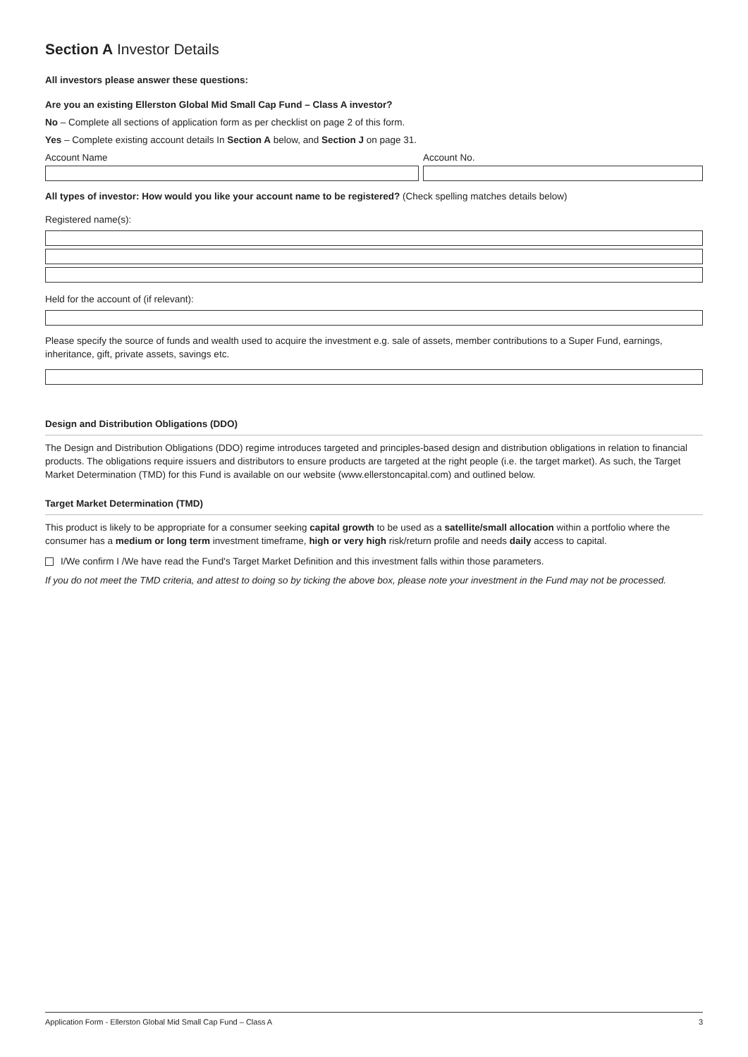Section A Investor Details
All investors please answer these questions:
Are you an existing Ellerston Global Mid Small Cap Fund – Class A investor?
No – Complete all sections of application form as per checklist on page 2 of this form.
Yes – Complete existing account details In Section A below, and Section J on page 31.
Account Name Account No.
All types of investor: How would you like your account name to be registered? (Check spelling matches details below)
Registered name(s):
Held for the account of (if relevant):
Please specify the source of funds and wealth used to acquire the investment e.g. sale of assets, member contributions to a Super Fund, earnings, inheritance, gift, private assets, savings etc.
Design and Distribution Obligations (DDO)
The Design and Distribution Obligations (DDO) regime introduces targeted and principles-based design and distribution obligations in relation to financial products. The obligations require issuers and distributors to ensure products are targeted at the right people (i.e. the target market). As such, the Target Market Determination (TMD) for this Fund is available on our website (www.ellerstoncapital.com) and outlined below.
Target Market Determination (TMD)
This product is likely to be appropriate for a consumer seeking capital growth to be used as a satellite/small allocation within a portfolio where the consumer has a medium or long term investment timeframe, high or very high risk/return profile and needs daily access to capital.
I/We confirm I /We have read the Fund's Target Market Definition and this investment falls within those parameters.
If you do not meet the TMD criteria, and attest to doing so by ticking the above box, please note your investment in the Fund may not be processed.
Application Form - Ellerston Global Mid Small Cap Fund – Class A 3